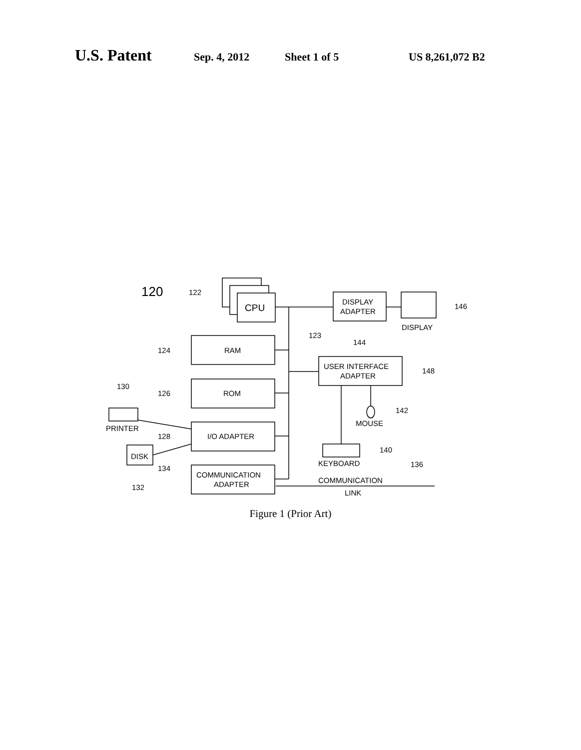U.S. Patent
Sep. 4, 2012 Sheet 1 of 5 US 8,261,072 B2
120
122
CPU
DISPLAY
ADAPTER
DISPLAY
146
144
123
RAM
124
ROM
126
I/O ADAPTER
128
COMMUNICATION
ADAPTER
134
130
PRINTER
DISK
132
USER INTERFACE
ADAPTER
148
MOUSE
142
KEYBOARD
140
COMMUNICATION
LINK
136
Figure 1 (Prior Art)